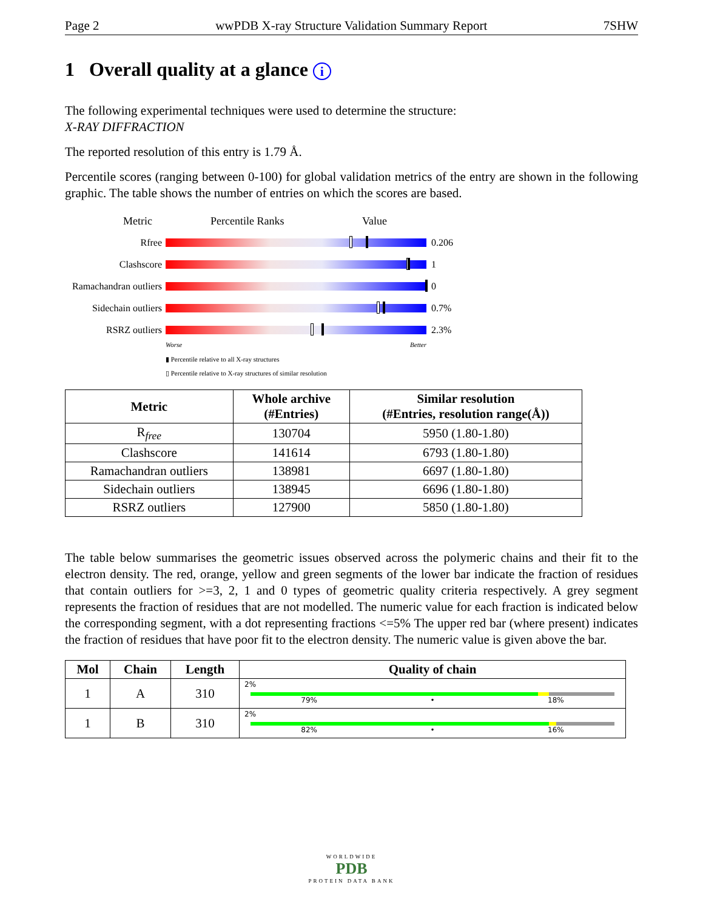Page 2 wwPDB X-ray Structure Validation Summary Report 7SHW
1 Overall quality at a glance i
The following experimental techniques were used to determine the structure:
X-RAY DIFFRACTION
The reported resolution of this entry is 1.79 Å.
Percentile scores (ranging between 0-100) for global validation metrics of the entry are shown in the following graphic. The table shows the number of entries on which the scores are based.
Metric Percentile Ranks Value
Rfree 0.206
Clashscore 1
Ramachandran outliers
0
Sidechain outliers
0.7%
RSRZ outliers 2.3%
Worse Better
▮ Percentile relative to all X-ray structures
▯ Percentile relative to X-ray structures of similar resolution
| Metric | Whole archive (#Entries) | Similar resolution (#Entries, resolution range(Å)) |
| --- | --- | --- |
| R<sub>free</sub> | 130704 | 5950 (1.80-1.80) |
| Clashscore | 141614 | 6793 (1.80-1.80) |
| Ramachandran outliers | 138981 | 6697 (1.80-1.80) |
| Sidechain outliers | 138945 | 6696 (1.80-1.80) |
| RSRZ outliers | 127900 | 5850 (1.80-1.80) |
The table below summarises the geometric issues observed across the polymeric chains and their fit to the electron density. The red, orange, yellow and green segments of the lower bar indicate the fraction of residues that contain outliers for >=3, 2, 1 and 0 types of geometric quality criteria respectively. A grey segment represents the fraction of residues that are not modelled. The numeric value for each fraction is indicated below the corresponding segment, with a dot representing fractions <=5% The upper red bar (where present) indicates the fraction of residues that have poor fit to the electron density. The numeric value is given above the bar.
| Mol | Chain | Length | Quality of chain |
| --- | --- | --- | --- |
| 1 | A | 310 | 2% 79% • 18% |
| 1 | B | 310 | 2% 82% • 16% |
WORLDWIDE
PDB
PROTEIN DATA BANK